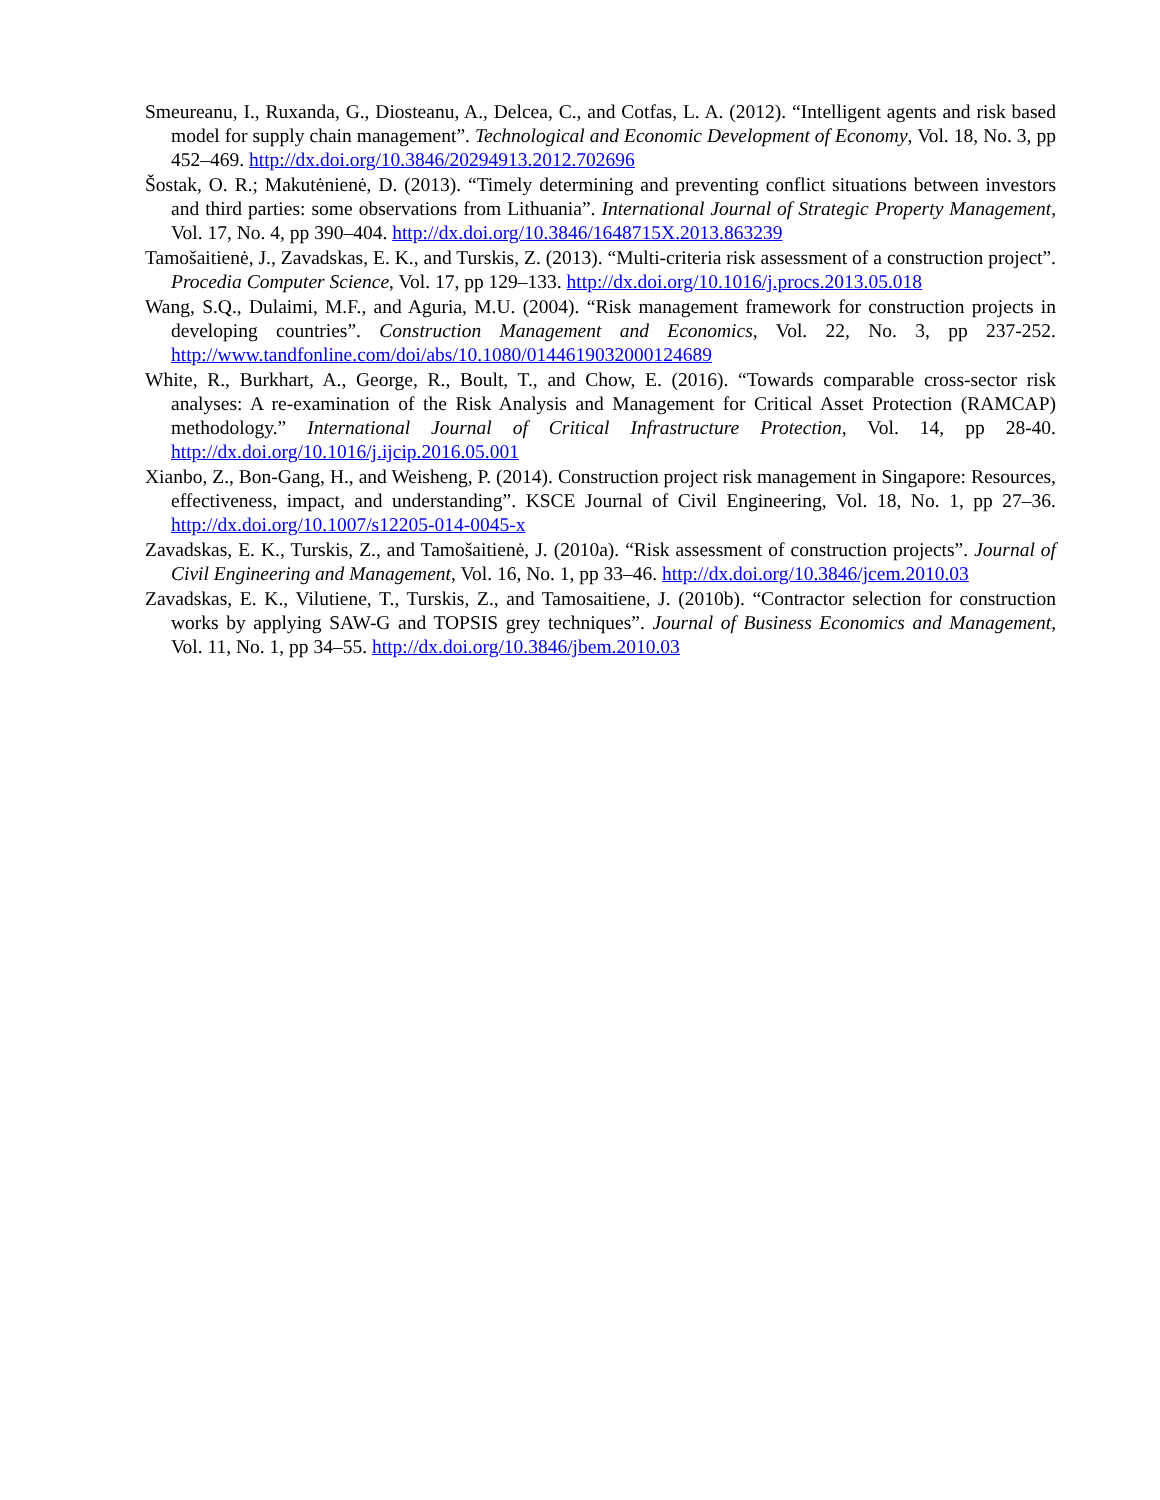Smeureanu, I., Ruxanda, G., Diosteanu, A., Delcea, C., and Cotfas, L. A. (2012). “Intelligent agents and risk based model for supply chain management”. Technological and Economic Development of Economy, Vol. 18, No. 3, pp 452–469. http://dx.doi.org/10.3846/20294913.2012.702696
Šostak, O. R.; Makutėnienė, D. (2013). “Timely determining and preventing conflict situations between investors and third parties: some observations from Lithuania”. International Journal of Strategic Property Management, Vol. 17, No. 4, pp 390–404. http://dx.doi.org/10.3846/1648715X.2013.863239
Tamošaitienė, J., Zavadskas, E. K., and Turskis, Z. (2013). “Multi-criteria risk assessment of a construction project”. Procedia Computer Science, Vol. 17, pp 129–133. http://dx.doi.org/10.1016/j.procs.2013.05.018
Wang, S.Q., Dulaimi, M.F., and Aguria, M.U. (2004). “Risk management framework for construction projects in developing countries”. Construction Management and Economics, Vol. 22, No. 3, pp 237-252. http://www.tandfonline.com/doi/abs/10.1080/0144619032000124689
White, R., Burkhart, A., George, R., Boult, T., and Chow, E. (2016). “Towards comparable cross-sector risk analyses: A re-examination of the Risk Analysis and Management for Critical Asset Protection (RAMCAP) methodology.” International Journal of Critical Infrastructure Protection, Vol. 14, pp 28-40. http://dx.doi.org/10.1016/j.ijcip.2016.05.001
Xianbo, Z., Bon-Gang, H., and Weisheng, P. (2014). Construction project risk management in Singapore: Resources, effectiveness, impact, and understanding”. KSCE Journal of Civil Engineering, Vol. 18, No. 1, pp 27–36. http://dx.doi.org/10.1007/s12205-014-0045-x
Zavadskas, E. K., Turskis, Z., and Tamošaitienė, J. (2010a). “Risk assessment of construction projects”. Journal of Civil Engineering and Management, Vol. 16, No. 1, pp 33–46. http://dx.doi.org/10.3846/jcem.2010.03
Zavadskas, E. K., Vilutiene, T., Turskis, Z., and Tamosaitiene, J. (2010b). “Contractor selection for construction works by applying SAW-G and TOPSIS grey techniques”. Journal of Business Economics and Management, Vol. 11, No. 1, pp 34–55. http://dx.doi.org/10.3846/jbem.2010.03